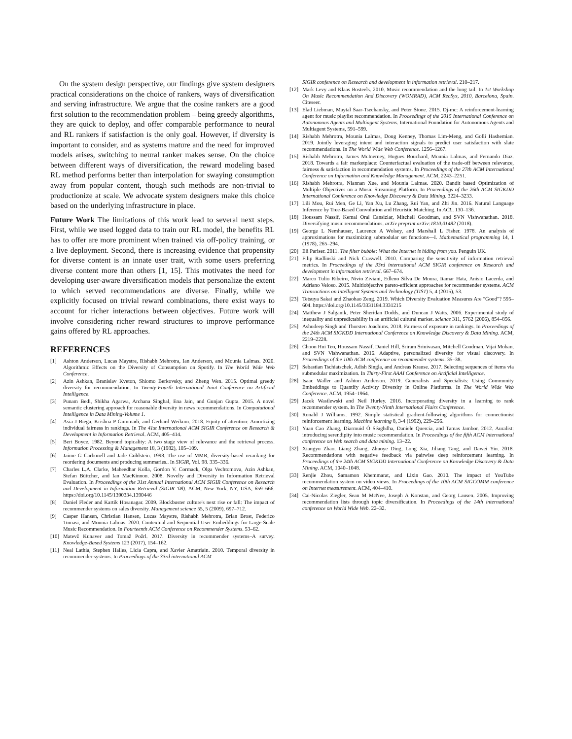On the system design perspective, our findings give system designers practical considerations on the choice of rankers, ways of diversification and serving infrastructure. We argue that the cosine rankers are a good first solution to the recommendation problem – being greedy algorithms, they are quick to deploy, and offer comparable performance to neural and RL rankers if satisfaction is the only goal. However, if diversity is important to consider, and as systems mature and the need for improved models arises, switching to neural ranker makes sense. On the choice between different ways of diversification, the reward modeling based RL method performs better than interpolation for swaying consumption away from popular content, though such methods are non-trivial to productionize at scale. We advocate system designers make this choice based on the underlying infrastructure in place.
Future Work The limitations of this work lead to several next steps. First, while we used logged data to train our RL model, the benefits RL has to offer are more prominent when trained via off-policy training, or a live deployment. Second, there is increasing evidence that propensity for diverse content is an innate user trait, with some users preferring diverse content more than others [1, 15]. This motivates the need for developing user-aware diversification models that personalize the extent to which served recommendations are diverse. Finally, while we explicitly focused on trivial reward combinations, there exist ways to account for richer interactions between objectives. Future work will involve considering richer reward structures to improve performance gains offered by RL approaches.
REFERENCES
[1] Ashton Anderson, Lucas Maystre, Rishabh Mehrotra, Ian Anderson, and Mounia Lalmas. 2020. Algorithmic Effects on the Diversity of Consumption on Spotify. In The World Wide Web Conference.
[2] Azin Ashkan, Branislav Kveton, Shlomo Berkovsky, and Zheng Wen. 2015. Optimal greedy diversity for recommendation. In Twenty-Fourth International Joint Conference on Artificial Intelligence.
[3] Punam Bedi, Shikha Agarwa, Archana Singhal, Ena Jain, and Gunjan Gupta. 2015. A novel semantic clustering approach for reasonable diversity in news recommendations. In Computational Intelligence in Data Mining-Volume 1.
[4] Asia J Biega, Krishna P Gummadi, and Gerhard Weikum. 2018. Equity of attention: Amortizing individual fairness in rankings. In The 41st International ACM SIGIR Conference on Research & Development in Information Retrieval. ACM, 405–414.
[5] Bert Boyce. 1982. Beyond topicality: A two stage view of relevance and the retrieval process. Information Processing & Management 18, 3 (1982), 105–109.
[6] Jaime G Carbonell and Jade Goldstein. 1998. The use of MMR, diversity-based reranking for reordering documents and producing summaries.. In SIGIR, Vol. 98. 335–336.
[7] Charles L.A. Clarke, Maheedhar Kolla, Gordon V. Cormack, Olga Vechtomova, Azin Ashkan, Stefan Büttcher, and Ian MacKinnon. 2008. Novelty and Diversity in Information Retrieval Evaluation. In Proceedings of the 31st Annual International ACM SIGIR Conference on Research and Development in Information Retrieval (SIGIR '08). ACM, New York, NY, USA, 659–666. https://doi.org/10.1145/1390334.1390446
[8] Daniel Fleder and Kartik Hosanagar. 2009. Blockbuster culture's next rise or fall: The impact of recommender systems on sales diversity. Management science 55, 5 (2009), 697–712.
[9] Casper Hansen, Christian Hansen, Lucas Maystre, Rishabh Mehrotra, Brian Brost, Federico Tomasi, and Mounia Lalmas. 2020. Contextual and Sequential User Embeddings for Large-Scale Music Recommendation. In Fourteenth ACM Conference on Recommender Systems. 53–62.
[10] Matevž Kunaver and Tomaž Požrl. 2017. Diversity in recommender systems–A survey. Knowledge-Based Systems 123 (2017), 154–162.
[11] Neal Lathia, Stephen Hailes, Licia Capra, and Xavier Amatriain. 2010. Temporal diversity in recommender systems. In Proceedings of the 33rd international ACM
SIGIR conference on Research and development in information retrieval. 210–217.
[12] Mark Levy and Klaas Bosteels. 2010. Music recommendation and the long tail. In 1st Workshop On Music Recommendation And Discovery (WOMRAD), ACM RecSys, 2010, Barcelona, Spain. Citeseer.
[13] Elad Liebman, Maytal Saar-Tsechansky, and Peter Stone. 2015. Dj-mc: A reinforcement-learning agent for music playlist recommendation. In Proceedings of the 2015 International Conference on Autonomous Agents and Multiagent Systems. International Foundation for Autonomous Agents and Multiagent Systems, 591–599.
[14] Rishabh Mehrotra, Mounia Lalmas, Doug Kenney, Thomas Lim-Meng, and Golli Hashemian. 2019. Jointly leveraging intent and interaction signals to predict user satisfaction with slate recommendations. In The World Wide Web Conference. 1256–1267.
[15] Rishabh Mehrotra, James McInerney, Hugues Bouchard, Mounia Lalmas, and Fernando Diaz. 2018. Towards a fair marketplace: Counterfactual evaluation of the trade-off between relevance, fairness & satisfaction in recommendation systems. In Proceedings of the 27th ACM International Conference on Information and Knowledge Management. ACM, 2243–2251.
[16] Rishabh Mehrotra, Niannan Xue, and Mounia Lalmas. 2020. Bandit based Optimization of Multiple Objectives on a Music Streaming Platform. In Proceedings of the 26th ACM SIGKDD International Conference on Knowledge Discovery & Data Mining. 3224–3233.
[17] Lili Mou, Rui Men, Ge Li, Yan Xu, Lu Zhang, Rui Yan, and Zhi Jin. 2016. Natural Language Inference by Tree-Based Convolution and Heuristic Matching. In ACL. 130–136.
[18] Houssam Nassif, Kemal Oral Cansizlar, Mitchell Goodman, and SVN Vishwanathan. 2018. Diversifying music recommendations. arXiv preprint arXiv:1810.01482 (2018).
[19] George L Nemhauser, Laurence A Wolsey, and Marshall L Fisher. 1978. An analysis of approximations for maximizing submodular set functions—I. Mathematical programming 14, 1 (1978), 265–294.
[20] Eli Pariser. 2011. The filter bubble: What the Internet is hiding from you. Penguin UK.
[21] Filip Radlinski and Nick Craswell. 2010. Comparing the sensitivity of information retrieval metrics. In Proceedings of the 33rd international ACM SIGIR conference on Research and development in information retrieval. 667–674.
[22] Marco Tulio Ribeiro, Nivio Ziviani, Edleno Silva De Moura, Itamar Hata, Anisio Lacerda, and Adriano Veloso. 2015. Multiobjective pareto-efficient approaches for recommender systems. ACM Transactions on Intelligent Systems and Technology (TIST) 5, 4 (2015), 53.
[23] Tetsuya Sakai and Zhaohao Zeng. 2019. Which Diversity Evaluation Measures Are "Good"? 595–604. https://doi.org/10.1145/3331184.3331215
[24] Matthew J Salganik, Peter Sheridan Dodds, and Duncan J Watts. 2006. Experimental study of inequality and unpredictability in an artificial cultural market. science 311, 5762 (2006), 854–856.
[25] Ashudeep Singh and Thorsten Joachims. 2018. Fairness of exposure in rankings. In Proceedings of the 24th ACM SIGKDD International Conference on Knowledge Discovery & Data Mining. ACM, 2219–2228.
[26] Choon Hui Teo, Houssam Nassif, Daniel Hill, Sriram Srinivasan, Mitchell Goodman, Vijai Mohan, and SVN Vishwanathan. 2016. Adaptive, personalized diversity for visual discovery. In Proceedings of the 10th ACM conference on recommender systems. 35–38.
[27] Sebastian Tschiatschek, Adish Singla, and Andreas Krause. 2017. Selecting sequences of items via submodular maximization. In Thirty-First AAAI Conference on Artificial Intelligence.
[28] Isaac Waller and Ashton Anderson. 2019. Generalists and Specialists: Using Community Embeddings to Quantify Activity Diversity in Online Platforms. In The World Wide Web Conference. ACM, 1954–1964.
[29] Jacek Wasilewski and Neil Hurley. 2016. Incorporating diversity in a learning to rank recommender system. In The Twenty-Ninth International Flairs Conference.
[30] Ronald J Williams. 1992. Simple statistical gradient-following algorithms for connectionist reinforcement learning. Machine learning 8, 3-4 (1992), 229–256.
[31] Yuan Cao Zhang, Diarmuid Ó Séaghdha, Daniele Quercia, and Tamas Jambor. 2012. Auralist: introducing serendipity into music recommendation. In Proceedings of the fifth ACM international conference on Web search and data mining. 13–22.
[32] Xiangyu Zhao, Liang Zhang, Zhuoye Ding, Long Xia, Jiliang Tang, and Dawei Yin. 2018. Recommendations with negative feedback via pairwise deep reinforcement learning. In Proceedings of the 24th ACM SIGKDD International Conference on Knowledge Discovery & Data Mining. ACM, 1040–1048.
[33] Renjie Zhou, Samamon Khemmarat, and Lixin Gao. 2010. The impact of YouTube recommendation system on video views. In Proceedings of the 10th ACM SIGCOMM conference on Internet measurement. ACM, 404–410.
[34] Cai-Nicolas Ziegler, Sean M McNee, Joseph A Konstan, and Georg Lausen. 2005. Improving recommendation lists through topic diversification. In Proceedings of the 14th international conference on World Wide Web. 22–32.